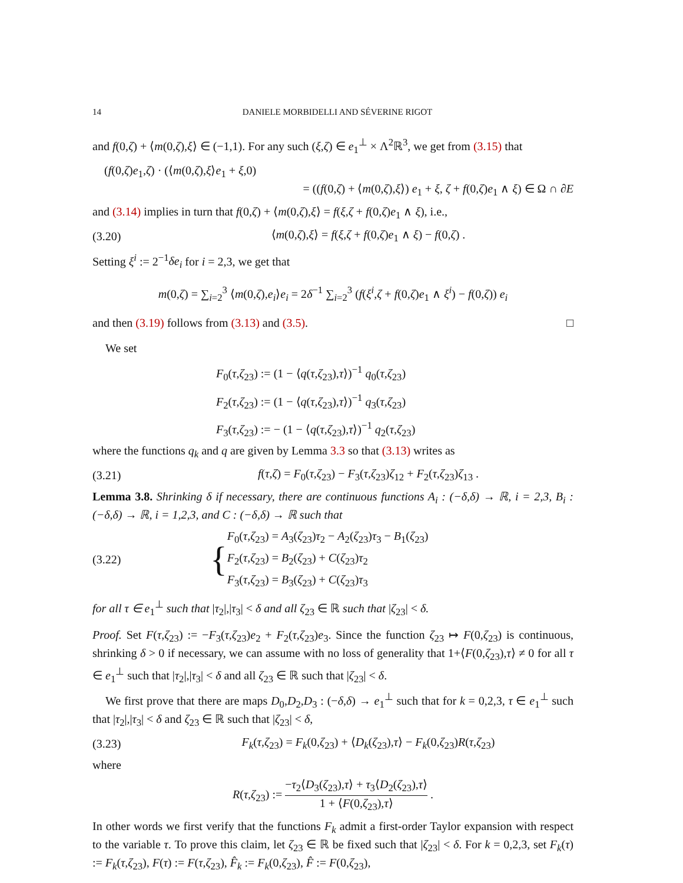14 DANIELE MORBIDELLI AND SÉVERINE RIGOT
and f(0,ζ) + ⟨m(0,ζ),ξ⟩ ∈ (−1,1). For any such (ξ,ζ) ∈ e<sub>1</sub><sup>⊥</sup> × Λ<sup>2</sup>ℝ<sup>3</sup>, we get from (3.15) that
(f(0,ζ)e<sub>1</sub>,ζ) · (⟨m(0,ζ),ξ⟩e<sub>1</sub> + ξ,0)
= ((f(0,ζ) + ⟨m(0,ζ),ξ⟩) e<sub>1</sub> + ξ, ζ + f(0,ζ)e<sub>1</sub> ∧ ξ) ∈ Ω ∩ ∂E
and (3.14) implies in turn that f(0,ζ) + ⟨m(0,ζ),ξ⟩ = f(ξ,ζ + f(0,ζ)e<sub>1</sub> ∧ ξ), i.e.,
(3.20) ⟨m(0,ζ),ξ⟩ = f(ξ,ζ + f(0,ζ)e<sub>1</sub> ∧ ξ) − f(0,ζ) .
Setting ξ<sup>i</sup> := 2<sup>−1</sup>δe<sub>i</sub> for i = 2,3, we get that
m(0,ζ) = ∑<sub>i=2</sub><sup>3</sup> ⟨m(0,ζ),e<sub>i</sub>⟩e<sub>i</sub> = 2δ<sup>−1</sup> ∑<sub>i=2</sub><sup>3</sup> (f(ξ<sup>i</sup>,ζ + f(0,ζ)e<sub>1</sub> ∧ ξ<sup>i</sup>) − f(0,ζ)) e<sub>i</sub>
and then (3.19) follows from (3.13) and (3.5). □
We set
F<sub>0</sub>(τ,ζ<sub>23</sub>) := (1 − ⟨q(τ,ζ<sub>23</sub>),τ⟩)<sup>−1</sup> q<sub>0</sub>(τ,ζ<sub>23</sub>)
F<sub>2</sub>(τ,ζ<sub>23</sub>) := (1 − ⟨q(τ,ζ<sub>23</sub>),τ⟩)<sup>−1</sup> q<sub>3</sub>(τ,ζ<sub>23</sub>)
F<sub>3</sub>(τ,ζ<sub>23</sub>) := − (1 − ⟨q(τ,ζ<sub>23</sub>),τ⟩)<sup>−1</sup> q<sub>2</sub>(τ,ζ<sub>23</sub>)
where the functions q<sub>k</sub> and q are given by Lemma 3.3 so that (3.13) writes as
(3.21) f(τ,ζ) = F<sub>0</sub>(τ,ζ<sub>23</sub>) − F<sub>3</sub>(τ,ζ<sub>23</sub>)ζ<sub>12</sub> + F<sub>2</sub>(τ,ζ<sub>23</sub>)ζ<sub>13</sub> .
Lemma 3.8. Shrinking δ if necessary, there are continuous functions A<sub>i</sub> : (−δ,δ) → ℝ, i = 2,3, B<sub>i</sub> : (−δ,δ) → ℝ, i = 1,2,3, and C : (−δ,δ) → ℝ such that
(3.22) {
F<sub>0</sub>(τ,ζ<sub>23</sub>) = A<sub>3</sub>(ζ<sub>23</sub>)τ<sub>2</sub> − A<sub>2</sub>(ζ<sub>23</sub>)τ<sub>3</sub> − B<sub>1</sub>(ζ<sub>23</sub>)
F<sub>2</sub>(τ,ζ<sub>23</sub>) = B<sub>2</sub>(ζ<sub>23</sub>) + C(ζ<sub>23</sub>)τ<sub>2</sub>
F<sub>3</sub>(τ,ζ<sub>23</sub>) = B<sub>3</sub>(ζ<sub>23</sub>) + C(ζ<sub>23</sub>)τ<sub>3</sub>
for all τ ∈ e<sub>1</sub><sup>⊥</sup> such that |τ<sub>2</sub>|,|τ<sub>3</sub>| < δ and all ζ<sub>23</sub> ∈ ℝ such that |ζ<sub>23</sub>| < δ.
Proof. Set F(τ,ζ<sub>23</sub>) := −F<sub>3</sub>(τ,ζ<sub>23</sub>)e<sub>2</sub> + F<sub>2</sub>(τ,ζ<sub>23</sub>)e<sub>3</sub>. Since the function ζ<sub>23</sub> ↦ F(0,ζ<sub>23</sub>) is continuous, shrinking δ > 0 if necessary, we can assume with no loss of generality that 1+⟨F(0,ζ<sub>23</sub>),τ⟩ ≠ 0 for all τ ∈ e<sub>1</sub><sup>⊥</sup> such that |τ<sub>2</sub>|,|τ<sub>3</sub>| < δ and all ζ<sub>23</sub> ∈ ℝ such that |ζ<sub>23</sub>| < δ.
We first prove that there are maps D<sub>0</sub>,D<sub>2</sub>,D<sub>3</sub> : (−δ,δ) → e<sub>1</sub><sup>⊥</sup> such that for k = 0,2,3, τ ∈ e<sub>1</sub><sup>⊥</sup> such that |τ<sub>2</sub>|,|τ<sub>3</sub>| < δ and ζ<sub>23</sub> ∈ ℝ such that |ζ<sub>23</sub>| < δ,
(3.23) F<sub>k</sub>(τ,ζ<sub>23</sub>) = F<sub>k</sub>(0,ζ<sub>23</sub>) + ⟨D<sub>k</sub>(ζ<sub>23</sub>),τ⟩ − F<sub>k</sub>(0,ζ<sub>23</sub>)R(τ,ζ<sub>23</sub>)
where
R(τ,ζ<sub>23</sub>) := −τ<sub>2</sub>⟨D<sub>3</sub>(ζ<sub>23</sub>),τ⟩ + τ<sub>3</sub>⟨D<sub>2</sub>(ζ<sub>23</sub>),τ⟩ 1 + ⟨F(0,ζ<sub>23</sub>),τ⟩ .
In other words we first verify that the functions F<sub>k</sub> admit a first-order Taylor expansion with respect to the variable τ. To prove this claim, let ζ<sub>23</sub> ∈ ℝ be fixed such that |ζ<sub>23</sub>| < δ. For k = 0,2,3, set F<sub>k</sub>(τ) := F<sub>k</sub>(τ,ζ<sub>23</sub>), F(τ) := F(τ,ζ<sub>23</sub>), F̂<sub>k</sub> := F<sub>k</sub>(0,ζ<sub>23</sub>), F̂ := F(0,ζ<sub>23</sub>),